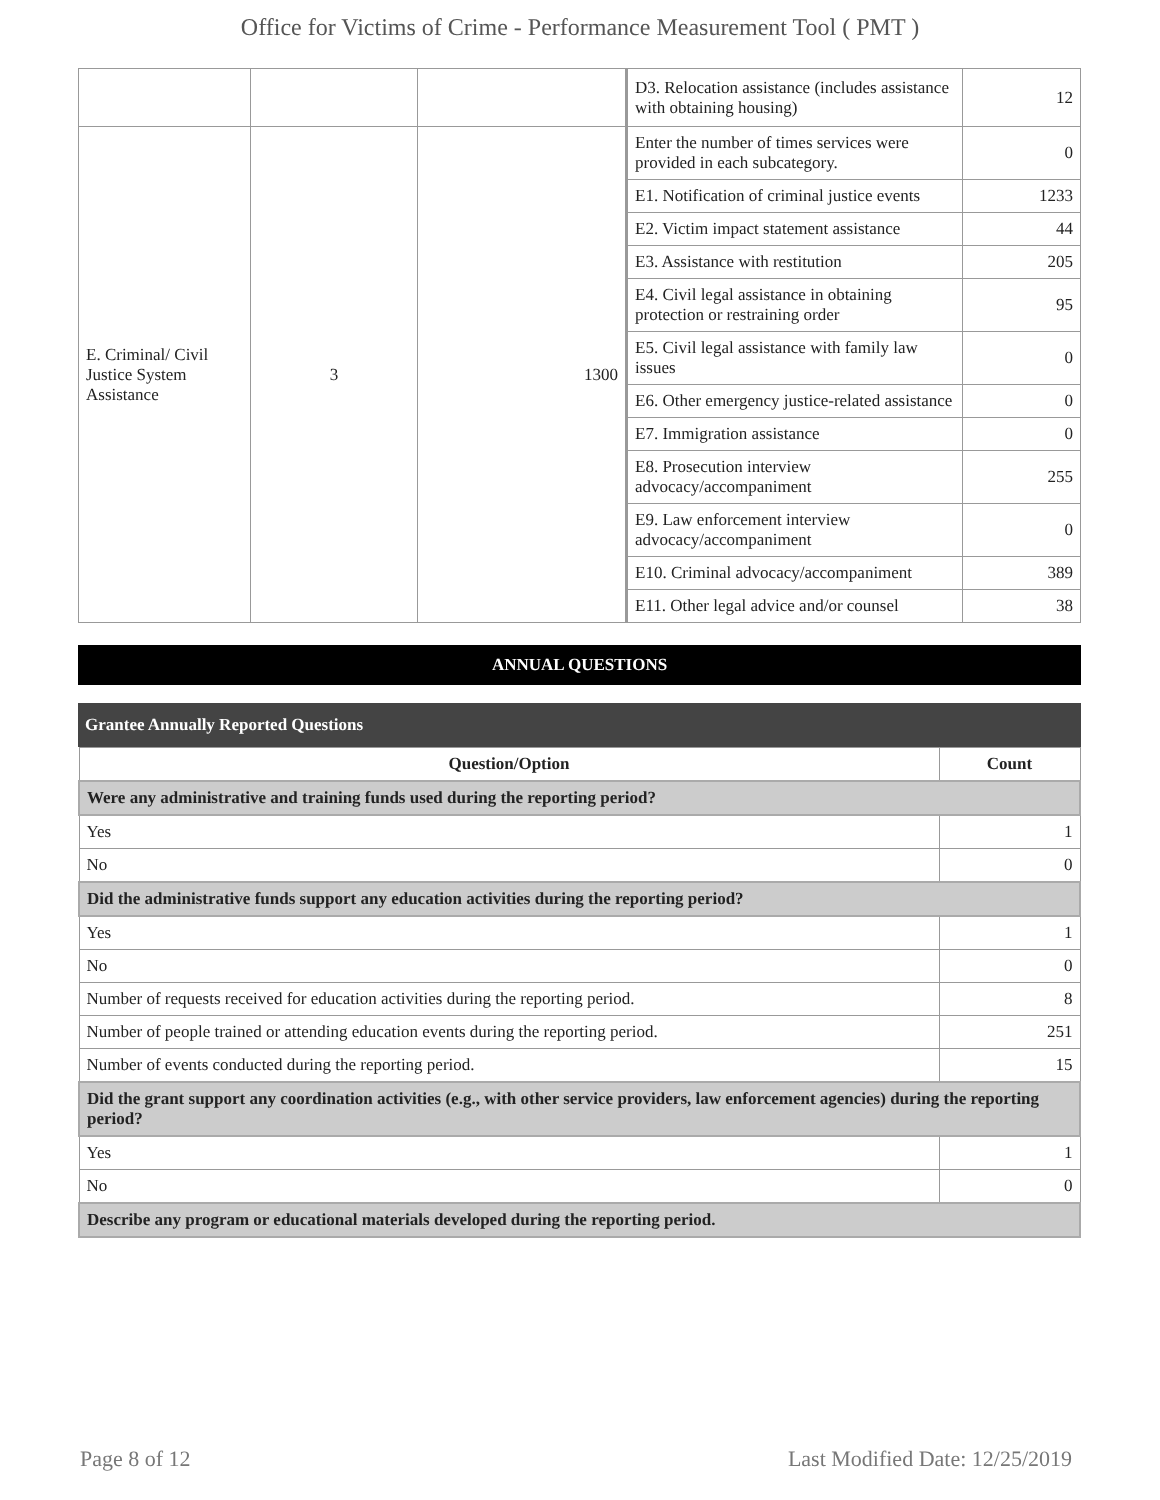Office for Victims of Crime - Performance Measurement Tool ( PMT )
| | | | D3. Relocation assistance (includes assistance with obtaining housing) | 12 |
| E. Criminal/ Civil Justice System Assistance | 3 | 1300 | Enter the number of times services were provided in each subcategory. | 0 |
| | | | E1. Notification of criminal justice events | 1233 |
| | | | E2. Victim impact statement assistance | 44 |
| | | | E3. Assistance with restitution | 205 |
| | | | E4. Civil legal assistance in obtaining protection or restraining order | 95 |
| | | | E5. Civil legal assistance with family law issues | 0 |
| | | | E6. Other emergency justice-related assistance | 0 |
| | | | E7. Immigration assistance | 0 |
| | | | E8. Prosecution interview advocacy/accompaniment | 255 |
| | | | E9. Law enforcement interview advocacy/accompaniment | 0 |
| | | | E10. Criminal advocacy/accompaniment | 389 |
| | | | E11. Other legal advice and/or counsel | 38 |
ANNUAL QUESTIONS
Grantee Annually Reported Questions
| Question/Option | Count |
| --- | --- |
| Were any administrative and training funds used during the reporting period? | |
| Yes | 1 |
| No | 0 |
| Did the administrative funds support any education activities during the reporting period? | |
| Yes | 1 |
| No | 0 |
| Number of requests received for education activities during the reporting period. | 8 |
| Number of people trained or attending education events during the reporting period. | 251 |
| Number of events conducted during the reporting period. | 15 |
| Did the grant support any coordination activities (e.g., with other service providers, law enforcement agencies) during the reporting period? | |
| Yes | 1 |
| No | 0 |
| Describe any program or educational materials developed during the reporting period. | |
Page 8 of 12 Last Modified Date: 12/25/2019